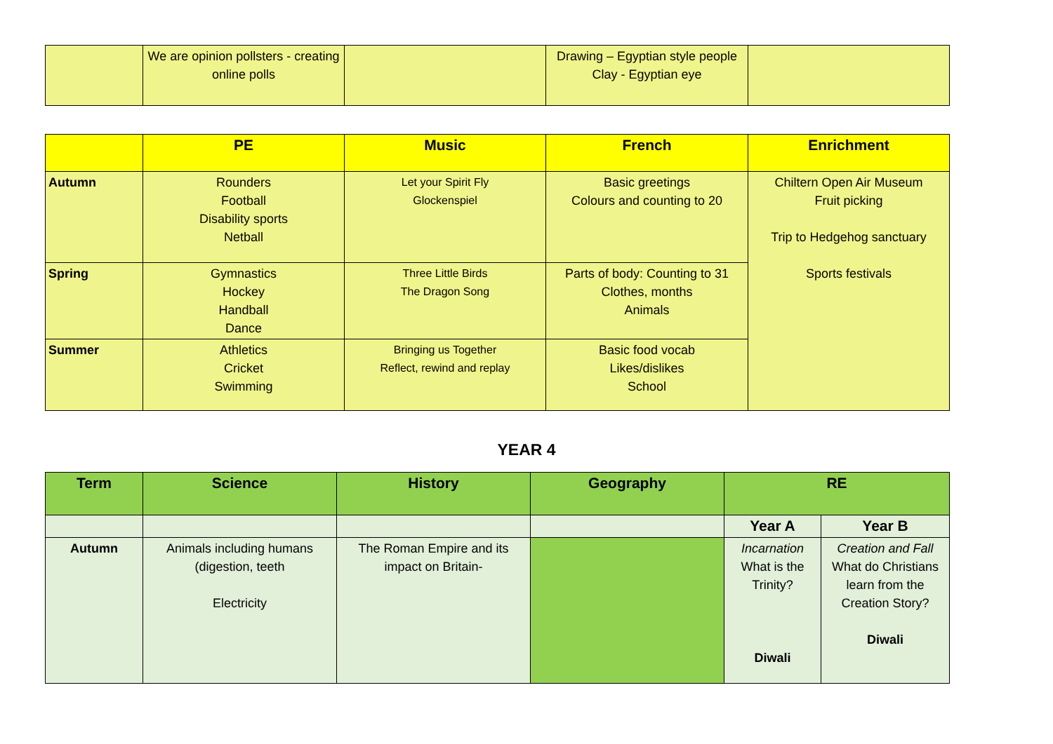| | We are opinion pollsters - creating online polls | | Drawing – Egyptian style people Clay - Egyptian eye | |
| | PE | Music | French | Enrichment |
| --- | --- | --- | --- | --- |
| Autumn | Rounders Football Disability sports Netball | Let your Spirit Fly Glockenspiel | Basic greetings Colours and counting to 20 | Chiltern Open Air Museum Fruit picking Trip to Hedgehog sanctuary Sports festivals |
| Spring | Gymnastics Hockey Handball Dance | Three Little Birds The Dragon Song | Parts of body: Counting to 31 Clothes, months Animals | |
| Summer | Athletics Cricket Swimming | Bringing us Together Reflect, rewind and replay | Basic food vocab Likes/dislikes School | |
YEAR 4
| Term | Science | History | Geography | RE | |
| --- | --- | --- | --- | --- | --- |
| | | | | Year A | Year B |
| Autumn | Animals including humans (digestion, teeth Electricity | The Roman Empire and its impact on Britain- | | Incarnation What is the Trinity? Diwali | Creation and Fall What do Christians learn from the Creation Story? Diwali |